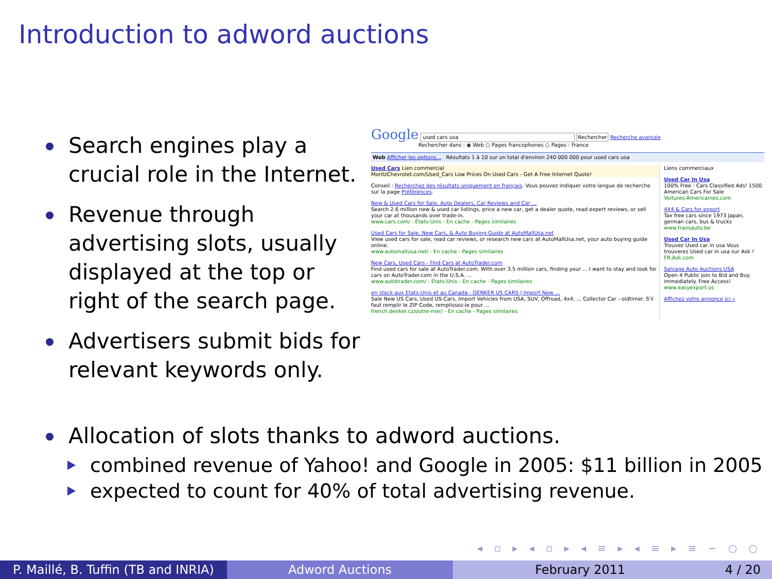Introduction to adword auctions
Search engines play a crucial role in the Internet.
Revenue through advertising slots, usually displayed at the top or right of the search page.
Advertisers submit bids for relevant keywords only.
Google used cars usa Rechercher Recherche avancée
Rechercher dans : ◉ Web ○ Pages francophones ○ Pages : France
Web Afficher les options... Résultats 1 à 10 sur un total d'environ 240 000 000 pour used cars usa
Used Cars Lien commercial
MoritzChevrolet.com/Used_Cars Low Prices On Used Cars - Get A Free Internet Quote!
Conseil : Recherchez des résultats uniquement en français. Vous pouvez indiquer votre langue de recherche sur la page Préférences.
New & Used Cars for Sale, Auto Dealers, Car Reviews and Car ...
Search 2.6 million new & used car listings, price a new car, get a dealer quote, read expert reviews, or sell your car at thousands over trade-in.
www.cars.com/ - États-Unis - En cache - Pages similaires
Used Cars for Sale, New Cars, & Auto Buying Guide at AutoMallUsa.net
View used cars for sale, read car reviews, or research new cars at AutoMallUsa.net, your auto buying guide online.
www.automallusa.net/ - En cache - Pages similaires
New Cars, Used Cars - Find Cars at AutoTrader.com
Find used cars for sale at AutoTrader.com. With over 3.5 million cars, finding your ... I want to stay and look for cars on AutoTrader.com in the U.S.A. ...
www.autotrader.com/ - États-Unis - En cache - Pages similaires
en stock aux Etats-Unis et au Canada - DENKER US CARS | Import New ...
Sale New US Cars, Used US-Cars, Import Vehicles from USA, SUV, Offroad, 4x4, ... Collector Car - oldtimer. S'il faut remplir le ZIP Code, remplissez-le pour ...
french.denker.cz/outre-mer/ - En cache - Pages similaires
Liens commerciaux
Used Car In Usa
100% Free : Cars Classified Ads! 1500 American Cars For Sale
Voitures-Americaines.com
4X4 & Cars for export
Tax free cars since 1973 Japan, german cars, bus & trucks
www.transauto.be
Used Car In Usa
Trouvez Used car in usa Vous trouverez Used car in usa sur Ask !
FR.Ask.com
Salvage Auto Auctions USA
Open 4 Public join to Bid and Buy immediately. Free Access!
www.easyexport.us
Affichez votre annonce ici »
Allocation of slots thanks to adword auctions.
combined revenue of Yahoo! and Google in 2005: $11 billion in 2005
expected to count for 40% of total advertising revenue.
◂ ▫ ▸ ◂ ▫ ▸ ◂ ≡ ▸ ◂ ≡ ▸ ≡ ∽ ○ ○
P. Maillé, B. Tuffin (TB and INRIA)
Adword Auctions February 2011 4 / 20